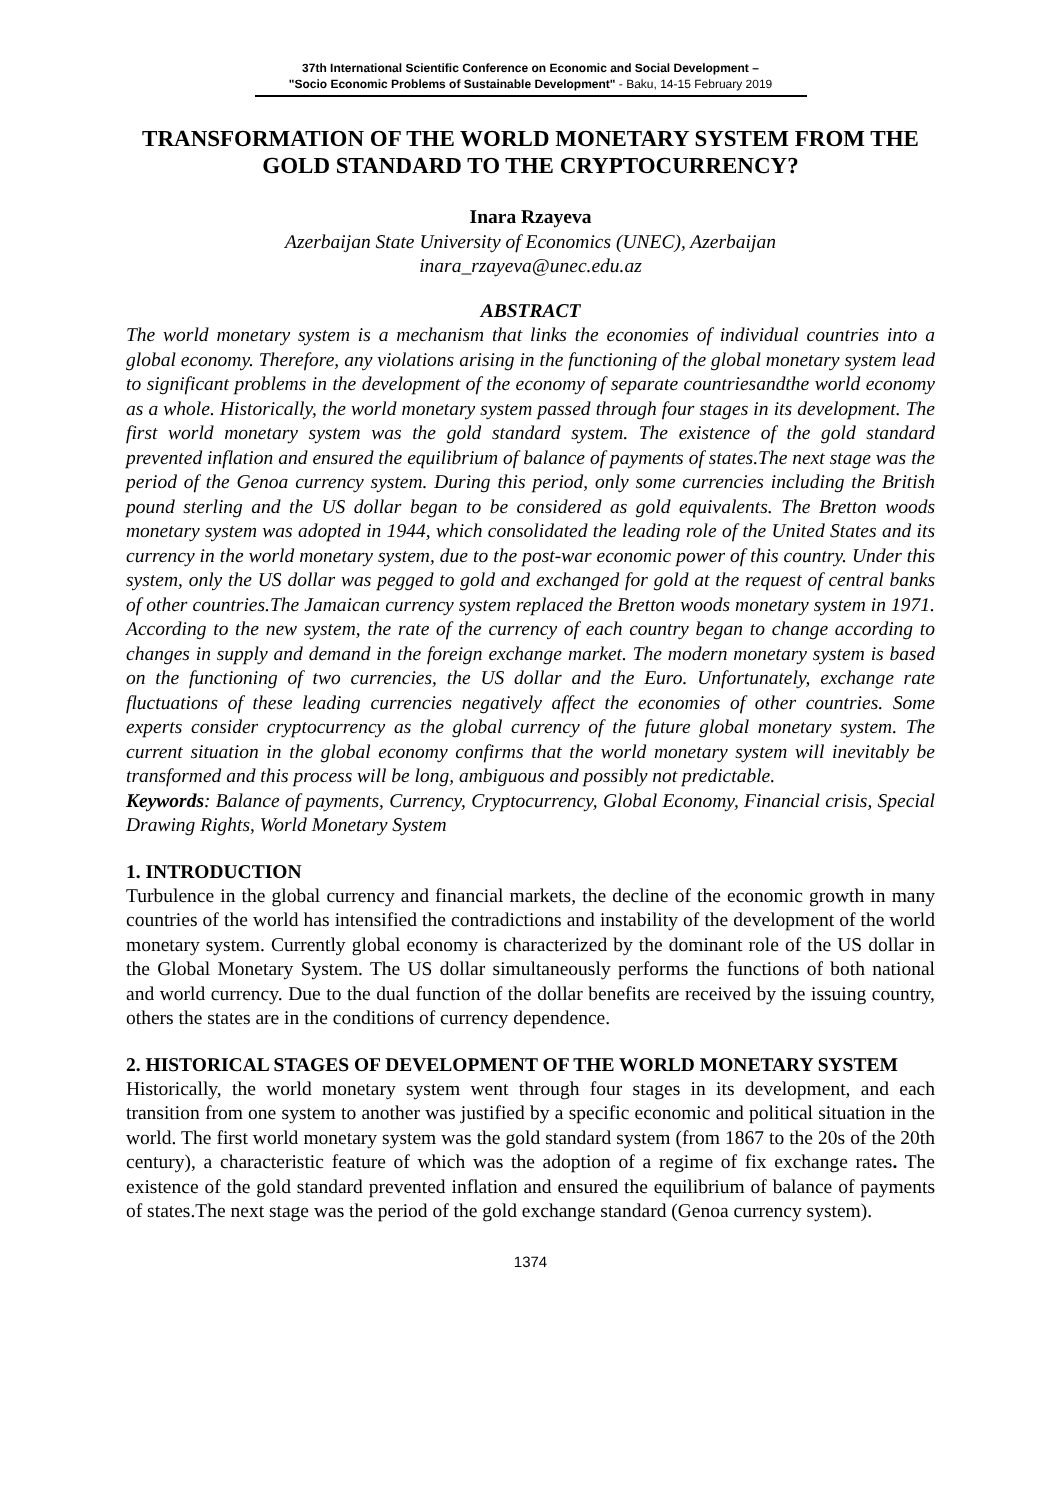37th International Scientific Conference on Economic and Social Development –
"Socio Economic Problems of Sustainable Development" - Baku, 14-15 February 2019
TRANSFORMATION OF THE WORLD MONETARY SYSTEM FROM THE GOLD STANDARD TO THE CRYPTOCURRENCY?
Inara Rzayeva
Azerbaijan State University of Economics (UNEC), Azerbaijan
inara_rzayeva@unec.edu.az
ABSTRACT
The world monetary system is a mechanism that links the economies of individual countries into a global economy. Therefore, any violations arising in the functioning of the global monetary system lead to significant problems in the development of the economy of separate countriesandthe world economy as a whole. Historically, the world monetary system passed through four stages in its development. The first world monetary system was the gold standard system. The existence of the gold standard prevented inflation and ensured the equilibrium of balance of payments of states.The next stage was the period of the Genoa currency system. During this period, only some currencies including the British pound sterling and the US dollar began to be considered as gold equivalents. The Bretton woods monetary system was adopted in 1944, which consolidated the leading role of the United States and its currency in the world monetary system, due to the post-war economic power of this country. Under this system, only the US dollar was pegged to gold and exchanged for gold at the request of central banks of other countries.The Jamaican currency system replaced the Bretton woods monetary system in 1971. According to the new system, the rate of the currency of each country began to change according to changes in supply and demand in the foreign exchange market. The modern monetary system is based on the functioning of two currencies, the US dollar and the Euro. Unfortunately, exchange rate fluctuations of these leading currencies negatively affect the economies of other countries. Some experts consider cryptocurrency as the global currency of the future global monetary system. The current situation in the global economy confirms that the world monetary system will inevitably be transformed and this process will be long, ambiguous and possibly not predictable.
Keywords: Balance of payments, Currency, Cryptocurrency, Global Economy, Financial crisis, Special Drawing Rights, World Monetary System
1. INTRODUCTION
Turbulence in the global currency and financial markets, the decline of the economic growth in many countries of the world has intensified the contradictions and instability of the development of the world monetary system. Currently global economy is characterized by the dominant role of the US dollar in the Global Monetary System. The US dollar simultaneously performs the functions of both national and world currency. Due to the dual function of the dollar benefits are received by the issuing country, others the states are in the conditions of currency dependence.
2. HISTORICAL STAGES OF DEVELOPMENT OF THE WORLD MONETARY SYSTEM
Historically, the world monetary system went through four stages in its development, and each transition from one system to another was justified by a specific economic and political situation in the world. The first world monetary system was the gold standard system (from 1867 to the 20s of the 20th century), a characteristic feature of which was the adoption of a regime of fix exchange rates. The existence of the gold standard prevented inflation and ensured the equilibrium of balance of payments of states.The next stage was the period of the gold exchange standard (Genoa currency system).
1374